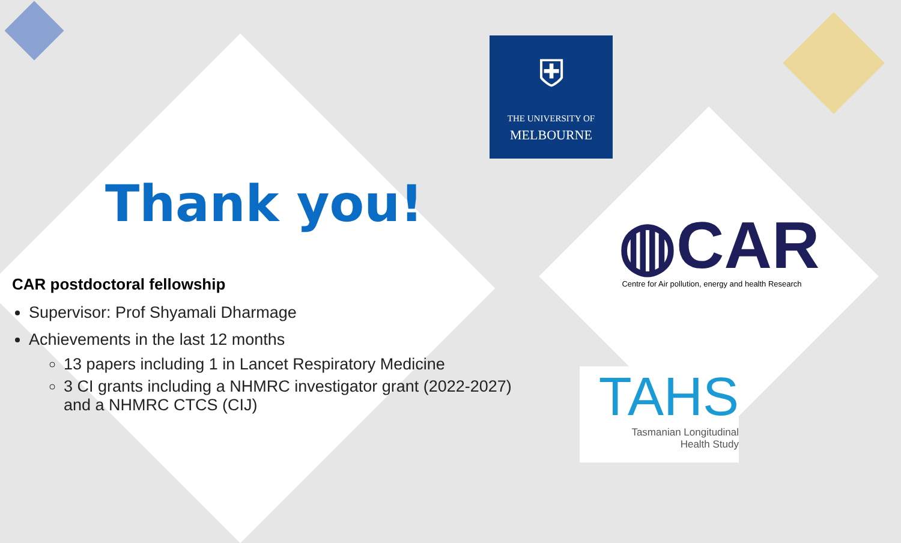⛨
THE UNIVERSITY OF
MELBOURNE
◍CAR
Centre for Air pollution, energy and health Research
TAHS
Tasmanian Longitudinal
Health Study
Thank you!
CAR postdoctoral fellowship
Supervisor: Prof Shyamali Dharmage
Achievements in the last 12 months
13 papers including 1 in Lancet Respiratory Medicine
3 CI grants including a NHMRC investigator grant (2022-2027) and a NHMRC CTCS (CIJ)